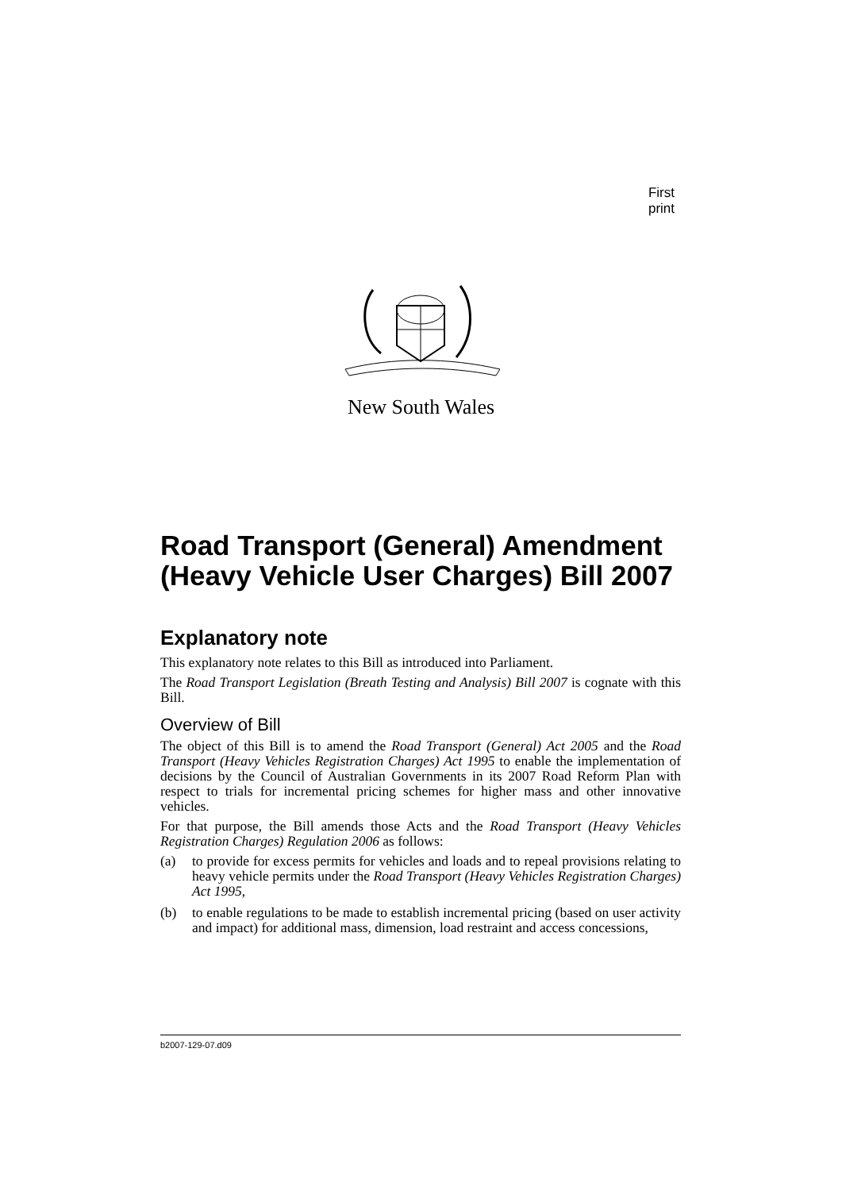First print
New South Wales
Road Transport (General) Amendment (Heavy Vehicle User Charges) Bill 2007
Explanatory note
This explanatory note relates to this Bill as introduced into Parliament.
The Road Transport Legislation (Breath Testing and Analysis) Bill 2007 is cognate with this Bill.
Overview of Bill
The object of this Bill is to amend the Road Transport (General) Act 2005 and the Road Transport (Heavy Vehicles Registration Charges) Act 1995 to enable the implementation of decisions by the Council of Australian Governments in its 2007 Road Reform Plan with respect to trials for incremental pricing schemes for higher mass and other innovative vehicles.
For that purpose, the Bill amends those Acts and the Road Transport (Heavy Vehicles Registration Charges) Regulation 2006 as follows:
(a) to provide for excess permits for vehicles and loads and to repeal provisions relating to heavy vehicle permits under the Road Transport (Heavy Vehicles Registration Charges) Act 1995,
(b) to enable regulations to be made to establish incremental pricing (based on user activity and impact) for additional mass, dimension, load restraint and access concessions,
b2007-129-07.d09